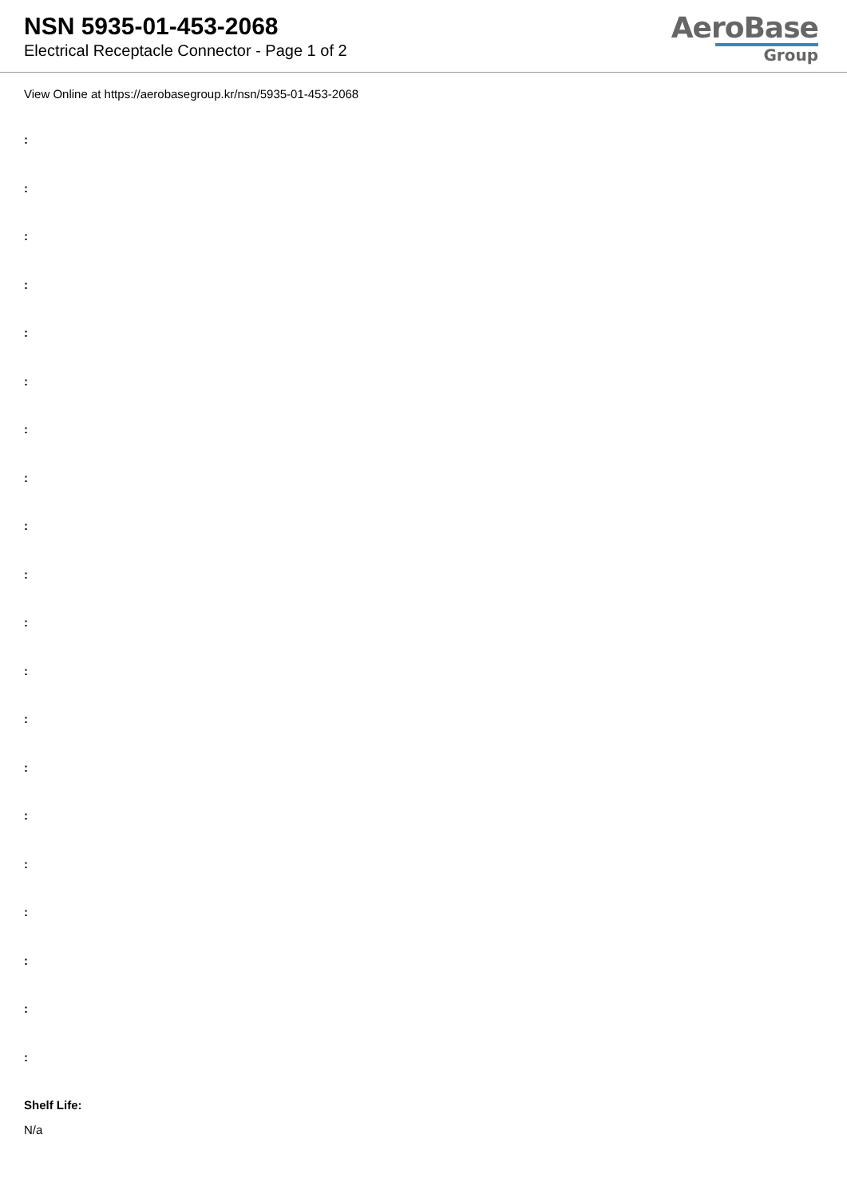NSN 5935-01-453-2068
Electrical Receptacle Connector - Page 1 of 2
AeroBase
Group
View Online at https://aerobasegroup.kr/nsn/5935-01-453-2068
:
:
:
:
:
:
:
:
:
:
:
:
:
:
:
:
:
:
:
:
Shelf Life:
N/a